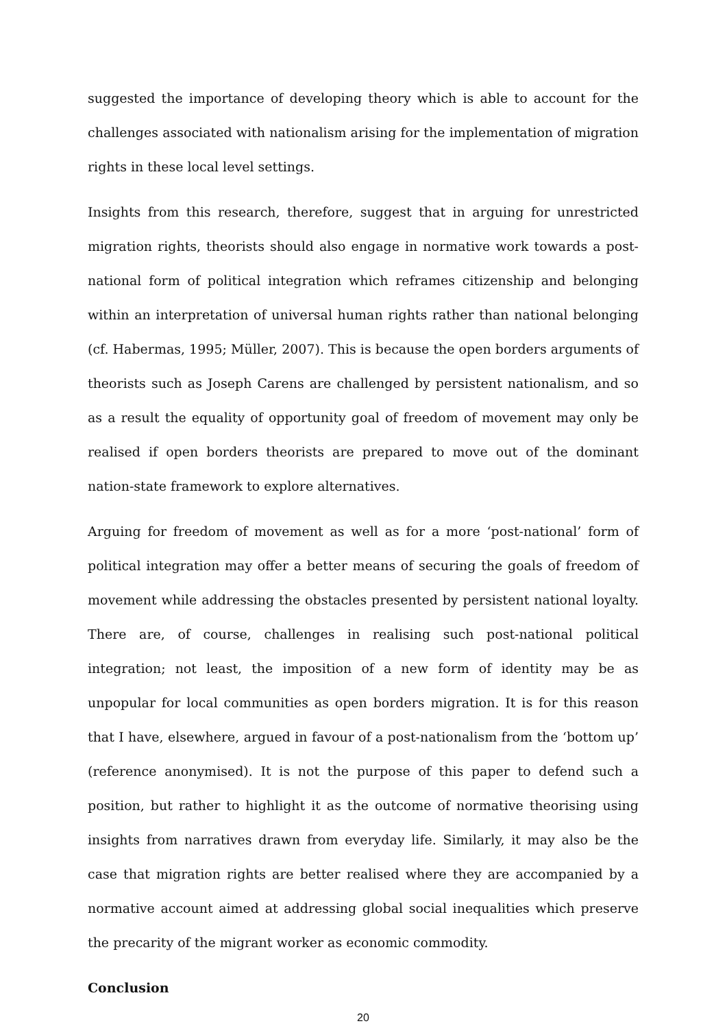suggested the importance of developing theory which is able to account for the challenges associated with nationalism arising for the implementation of migration rights in these local level settings.
Insights from this research, therefore, suggest that in arguing for unrestricted migration rights, theorists should also engage in normative work towards a post-national form of political integration which reframes citizenship and belonging within an interpretation of universal human rights rather than national belonging (cf. Habermas, 1995; Müller, 2007). This is because the open borders arguments of theorists such as Joseph Carens are challenged by persistent nationalism, and so as a result the equality of opportunity goal of freedom of movement may only be realised if open borders theorists are prepared to move out of the dominant nation-state framework to explore alternatives.
Arguing for freedom of movement as well as for a more ‘post-national’ form of political integration may offer a better means of securing the goals of freedom of movement while addressing the obstacles presented by persistent national loyalty. There are, of course, challenges in realising such post-national political integration; not least, the imposition of a new form of identity may be as unpopular for local communities as open borders migration. It is for this reason that I have, elsewhere, argued in favour of a post-nationalism from the ‘bottom up’ (reference anonymised). It is not the purpose of this paper to defend such a position, but rather to highlight it as the outcome of normative theorising using insights from narratives drawn from everyday life. Similarly, it may also be the case that migration rights are better realised where they are accompanied by a normative account aimed at addressing global social inequalities which preserve the precarity of the migrant worker as economic commodity.
Conclusion
20